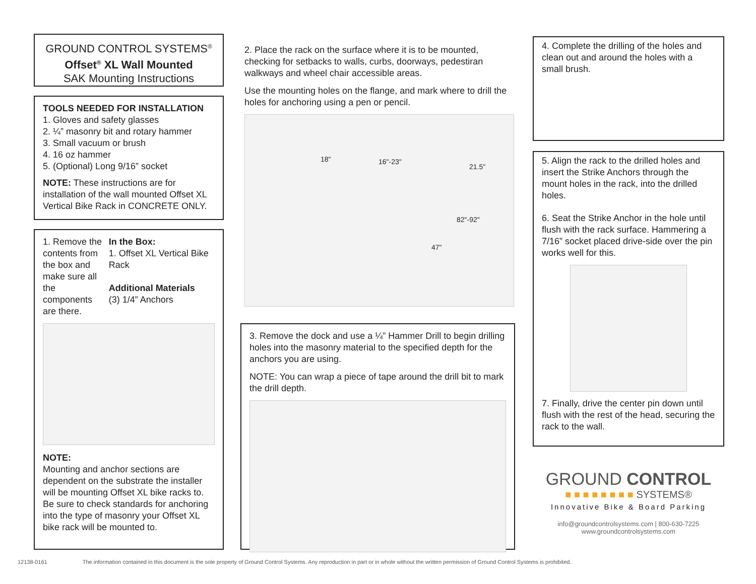GROUND CONTROL SYSTEMS<sup>®</sup>
Offset<sup>®</sup> XL Wall Mounted
SAK Mounting Instructions
TOOLS NEEDED FOR INSTALLATION
1. Gloves and safety glasses
2. ¼” masonry bit and rotary hammer
3. Small vacuum or brush
4. 16 oz hammer
5. (Optional) Long 9/16” socket
NOTE: These instructions are for installation of the wall mounted Offset XL Vertical Bike Rack in CONCRETE ONLY.
1. Remove the contents from the box and make sure all the components are there.
In the Box:
1. Offset XL Vertical Bike Rack
Additional Materials
(3) 1/4” Anchors
NOTE:
Mounting and anchor sections are dependent on the substrate the installer will be mounting Offset XL bike racks to. Be sure to check standards for anchoring into the type of masonry your Offset XL bike rack will be mounted to.
2. Place the rack on the surface where it is to be mounted, checking for setbacks to walls, curbs, doorways, pedestiran walkways and wheel chair accessible areas.
Use the mounting holes on the flange, and mark where to drill the holes for anchoring using a pen or pencil.
18" 16"-23"
21.5"
82"-92"
47"
3. Remove the dock and use a ¼” Hammer Drill to begin drilling holes into the masonry material to the specified depth for the anchors you are using.
NOTE: You can wrap a piece of tape around the drill bit to mark the drill depth.
4. Complete the drilling of the holes and clean out and around the holes with a small brush.
5. Align the rack to the drilled holes and insert the Strike Anchors through the mount holes in the rack, into the drilled holes.
6. Seat the Strike Anchor in the hole until flush with the rack surface. Hammering a 7/16” socket placed drive-side over the pin works well for this.
7. Finally, drive the center pin down until flush with the rest of the head, securing the rack to the wall.
GROUND CONTROL
■ ■ ■ ■ ■ ■ ■ ■ SYSTEMS®
Innovative Bike & Board Parking
info@groundcontrolsystems.com | 800-630-7225
www.groundcontrolsystems.com
12138-0161 The information contained in this document is the sole property of Ground Control Systems. Any reproduction in part or in whole without the written permission of Ground Control Systems is prohibited.